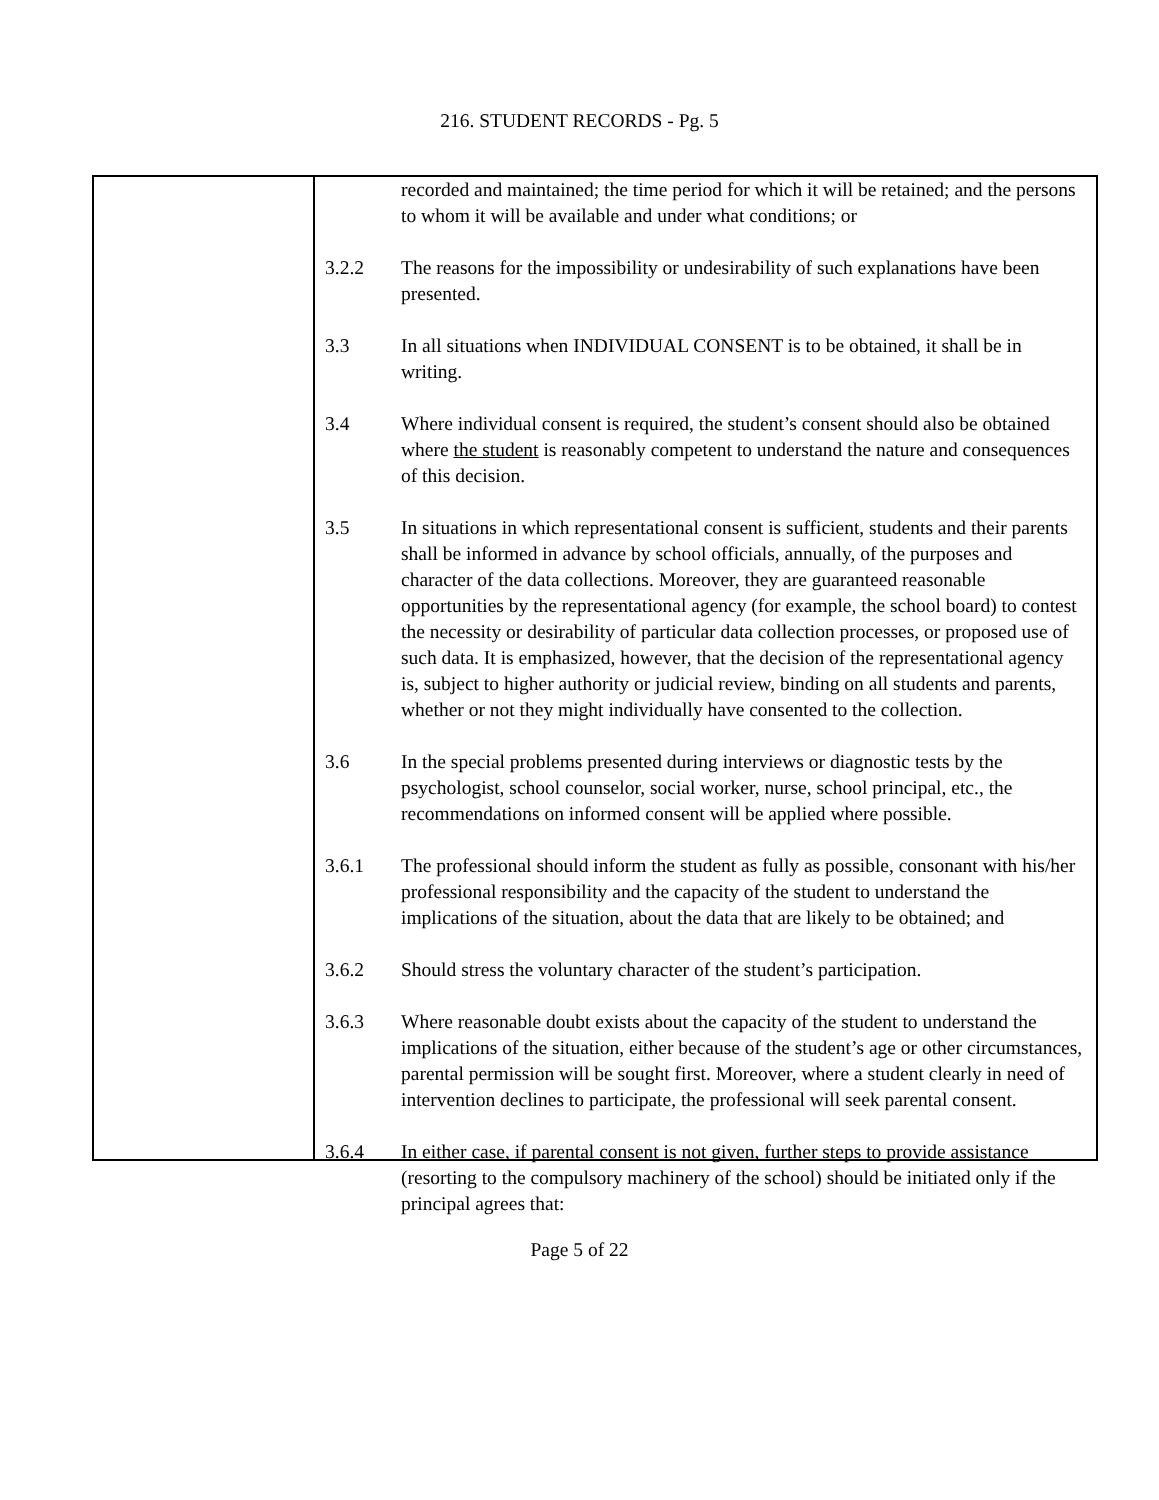216. STUDENT RECORDS - Pg. 5
recorded and maintained; the time period for which it will be retained; and the persons to whom it will be available and under what conditions; or
3.2.2 The reasons for the impossibility or undesirability of such explanations have been presented.
3.3 In all situations when INDIVIDUAL CONSENT is to be obtained, it shall be in writing.
3.4 Where individual consent is required, the student’s consent should also be obtained where the student is reasonably competent to understand the nature and consequences of this decision.
3.5 In situations in which representational consent is sufficient, students and their parents shall be informed in advance by school officials, annually, of the purposes and character of the data collections. Moreover, they are guaranteed reasonable opportunities by the representational agency (for example, the school board) to contest the necessity or desirability of particular data collection processes, or proposed use of such data. It is emphasized, however, that the decision of the representational agency is, subject to higher authority or judicial review, binding on all students and parents, whether or not they might individually have consented to the collection.
3.6 In the special problems presented during interviews or diagnostic tests by the psychologist, school counselor, social worker, nurse, school principal, etc., the recommendations on informed consent will be applied where possible.
3.6.1 The professional should inform the student as fully as possible, consonant with his/her professional responsibility and the capacity of the student to understand the implications of the situation, about the data that are likely to be obtained; and
3.6.2 Should stress the voluntary character of the student’s participation.
3.6.3 Where reasonable doubt exists about the capacity of the student to understand the implications of the situation, either because of the student’s age or other circumstances, parental permission will be sought first. Moreover, where a student clearly in need of intervention declines to participate, the professional will seek parental consent.
3.6.4 In either case, if parental consent is not given, further steps to provide assistance (resorting to the compulsory machinery of the school) should be initiated only if the principal agrees that:
Page 5 of 22